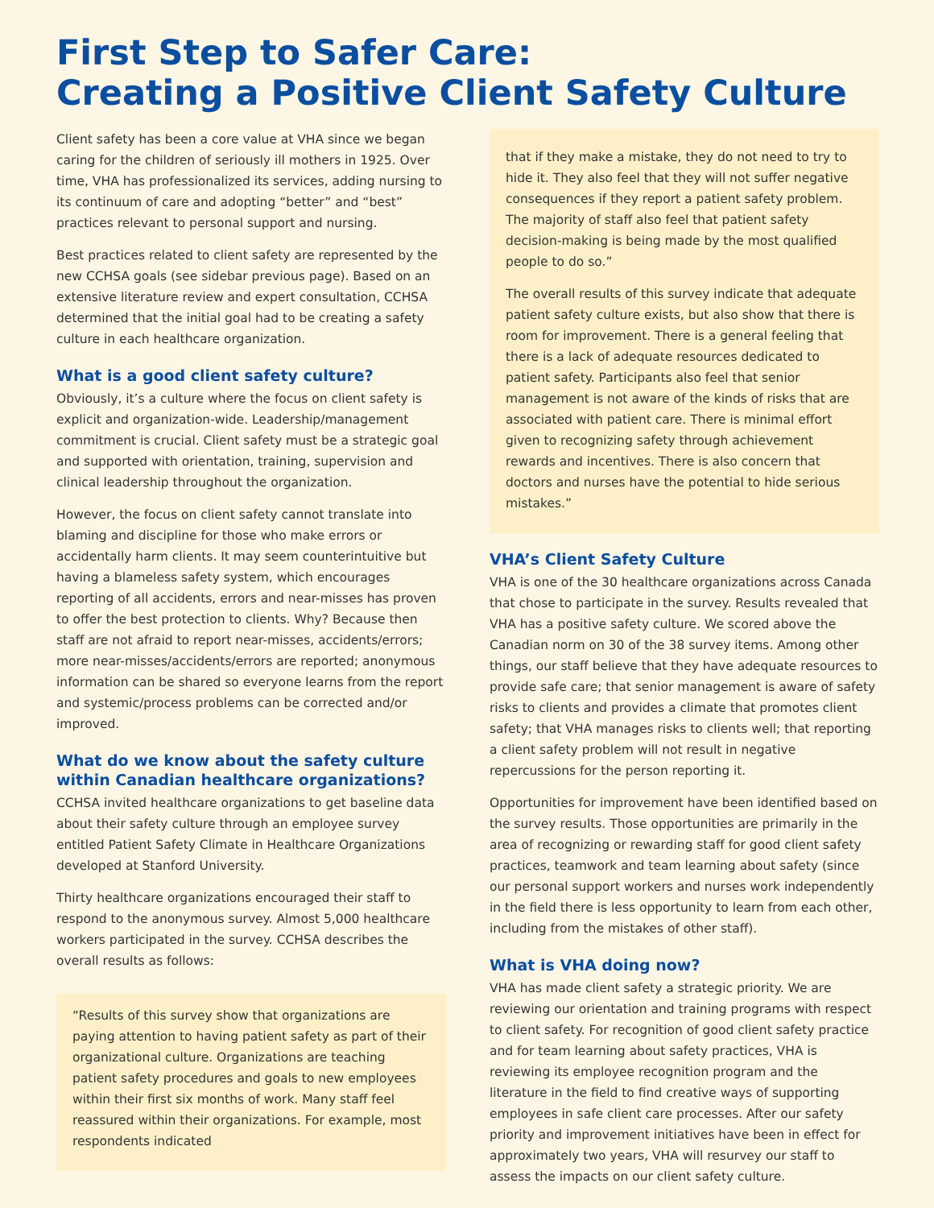First Step to Safer Care:
Creating a Positive Client Safety Culture
Client safety has been a core value at VHA since we began caring for the children of seriously ill mothers in 1925. Over time, VHA has professionalized its services, adding nursing to its continuum of care and adopting “better” and “best” practices relevant to personal support and nursing.
Best practices related to client safety are represented by the new CCHSA goals (see sidebar previous page). Based on an extensive literature review and expert consultation, CCHSA determined that the initial goal had to be creating a safety culture in each healthcare organization.
What is a good client safety culture?
Obviously, it’s a culture where the focus on client safety is explicit and organization-wide. Leadership/management commitment is crucial. Client safety must be a strategic goal and supported with orientation, training, supervision and clinical leadership throughout the organization.
However, the focus on client safety cannot translate into blaming and discipline for those who make errors or accidentally harm clients. It may seem counterintuitive but having a blameless safety system, which encourages reporting of all accidents, errors and near-misses has proven to offer the best protection to clients. Why? Because then staff are not afraid to report near-misses, accidents/errors; more near-misses/accidents/errors are reported; anonymous information can be shared so everyone learns from the report and systemic/process problems can be corrected and/or improved.
What do we know about the safety culture within Canadian healthcare organizations?
CCHSA invited healthcare organizations to get baseline data about their safety culture through an employee survey entitled Patient Safety Climate in Healthcare Organizations developed at Stanford University.
Thirty healthcare organizations encouraged their staff to respond to the anonymous survey. Almost 5,000 healthcare workers participated in the survey. CCHSA describes the overall results as follows:
“Results of this survey show that organizations are paying attention to having patient safety as part of their organizational culture. Organizations are teaching patient safety procedures and goals to new employees within their first six months of work. Many staff feel reassured within their organizations. For example, most respondents indicated
that if they make a mistake, they do not need to try to hide it. They also feel that they will not suffer negative consequences if they report a patient safety problem. The majority of staff also feel that patient safety decision-making is being made by the most qualified people to do so.”
The overall results of this survey indicate that adequate patient safety culture exists, but also show that there is room for improvement. There is a general feeling that there is a lack of adequate resources dedicated to patient safety. Participants also feel that senior management is not aware of the kinds of risks that are associated with patient care. There is minimal effort given to recognizing safety through achievement rewards and incentives. There is also concern that doctors and nurses have the potential to hide serious mistakes.”
VHA’s Client Safety Culture
VHA is one of the 30 healthcare organizations across Canada that chose to participate in the survey. Results revealed that VHA has a positive safety culture. We scored above the Canadian norm on 30 of the 38 survey items. Among other things, our staff believe that they have adequate resources to provide safe care; that senior management is aware of safety risks to clients and provides a climate that promotes client safety; that VHA manages risks to clients well; that reporting a client safety problem will not result in negative repercussions for the person reporting it.
Opportunities for improvement have been identified based on the survey results. Those opportunities are primarily in the area of recognizing or rewarding staff for good client safety practices, teamwork and team learning about safety (since our personal support workers and nurses work independently in the field there is less opportunity to learn from each other, including from the mistakes of other staff).
What is VHA doing now?
VHA has made client safety a strategic priority. We are reviewing our orientation and training programs with respect to client safety. For recognition of good client safety practice and for team learning about safety practices, VHA is reviewing its employee recognition program and the literature in the field to find creative ways of supporting employees in safe client care processes. After our safety priority and improvement initiatives have been in effect for approximately two years, VHA will resurvey our staff to assess the impacts on our client safety culture.